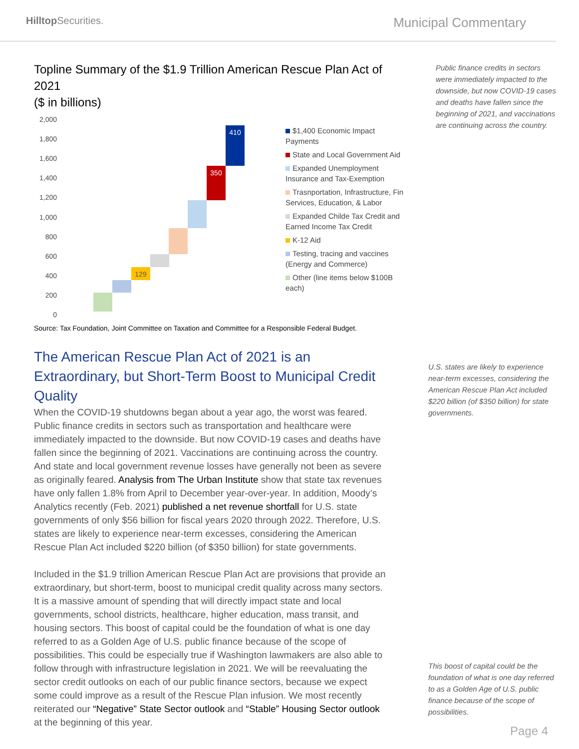Hilltop Securities.
Municipal Commentary
Topline Summary of the $1.9 Trillion American Rescue Plan Act of 2021
($ in billions)
2,000
1,800
1,600
1,400
1,200
1,000
800
600
400
200
0
129
350
410
$1,400 Economic Impact Payments
State and Local Government Aid
Expanded Unemployment Insurance and Tax-Exemption
Trasnportation, Infrastructure, Fin Services, Education, & Labor
Expanded Childe Tax Credit and Earned Income Tax Credit
K-12 Aid
Testing, tracing and vaccines (Energy and Commerce)
Other (line items below $100B each)
Source: Tax Foundation, Joint Committee on Taxation and Committee for a Responsible Federal Budget.
The American Rescue Plan Act of 2021 is an Extraordinary, but Short-Term Boost to Municipal Credit Quality
When the COVID-19 shutdowns began about a year ago, the worst was feared. Public finance credits in sectors such as transportation and healthcare were immediately impacted to the downside. But now COVID-19 cases and deaths have fallen since the beginning of 2021. Vaccinations are continuing across the country. And state and local government revenue losses have generally not been as severe as originally feared. Analysis from The Urban Institute show that state tax revenues have only fallen 1.8% from April to December year-over-year. In addition, Moody’s Analytics recently (Feb. 2021) published a net revenue shortfall for U.S. state governments of only $56 billion for fiscal years 2020 through 2022. Therefore, U.S. states are likely to experience near-term excesses, considering the American Rescue Plan Act included $220 billion (of $350 billion) for state governments.
Included in the $1.9 trillion American Rescue Plan Act are provisions that provide an extraordinary, but short-term, boost to municipal credit quality across many sectors. It is a massive amount of spending that will directly impact state and local governments, school districts, healthcare, higher education, mass transit, and housing sectors. This boost of capital could be the foundation of what is one day referred to as a Golden Age of U.S. public finance because of the scope of possibilities. This could be especially true if Washington lawmakers are also able to follow through with infrastructure legislation in 2021. We will be reevaluating the sector credit outlooks on each of our public finance sectors, because we expect some could improve as a result of the Rescue Plan infusion. We most recently reiterated our “Negative” State Sector outlook and “Stable” Housing Sector outlook at the beginning of this year.
Public finance credits in sectors were immediately impacted to the downside, but now COVID-19 cases and deaths have fallen since the beginning of 2021, and vaccinations are continuing across the country.
U.S. states are likely to experience near-term excesses, considering the American Rescue Plan Act included $220 billion (of $350 billion) for state governments.
This boost of capital could be the foundation of what is one day referred to as a Golden Age of U.S. public finance because of the scope of possibilities.
Page 4